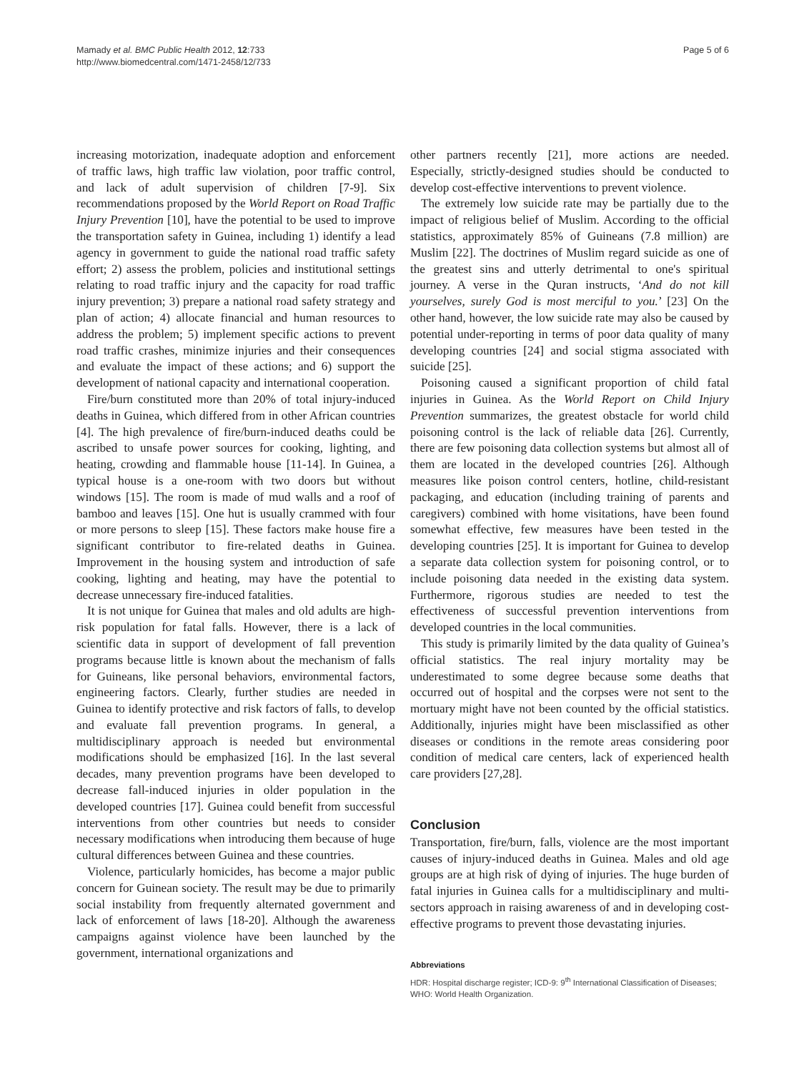Mamady et al. BMC Public Health 2012, 12:733
http://www.biomedcentral.com/1471-2458/12/733
Page 5 of 6
increasing motorization, inadequate adoption and enforcement of traffic laws, high traffic law violation, poor traffic control, and lack of adult supervision of children [7-9]. Six recommendations proposed by the World Report on Road Traffic Injury Prevention [10], have the potential to be used to improve the transportation safety in Guinea, including 1) identify a lead agency in government to guide the national road traffic safety effort; 2) assess the problem, policies and institutional settings relating to road traffic injury and the capacity for road traffic injury prevention; 3) prepare a national road safety strategy and plan of action; 4) allocate financial and human resources to address the problem; 5) implement specific actions to prevent road traffic crashes, minimize injuries and their consequences and evaluate the impact of these actions; and 6) support the development of national capacity and international cooperation.
Fire/burn constituted more than 20% of total injury-induced deaths in Guinea, which differed from in other African countries [4]. The high prevalence of fire/burn-induced deaths could be ascribed to unsafe power sources for cooking, lighting, and heating, crowding and flammable house [11-14]. In Guinea, a typical house is a one-room with two doors but without windows [15]. The room is made of mud walls and a roof of bamboo and leaves [15]. One hut is usually crammed with four or more persons to sleep [15]. These factors make house fire a significant contributor to fire-related deaths in Guinea. Improvement in the housing system and introduction of safe cooking, lighting and heating, may have the potential to decrease unnecessary fire-induced fatalities.
It is not unique for Guinea that males and old adults are high-risk population for fatal falls. However, there is a lack of scientific data in support of development of fall prevention programs because little is known about the mechanism of falls for Guineans, like personal behaviors, environmental factors, engineering factors. Clearly, further studies are needed in Guinea to identify protective and risk factors of falls, to develop and evaluate fall prevention programs. In general, a multidisciplinary approach is needed but environmental modifications should be emphasized [16]. In the last several decades, many prevention programs have been developed to decrease fall-induced injuries in older population in the developed countries [17]. Guinea could benefit from successful interventions from other countries but needs to consider necessary modifications when introducing them because of huge cultural differences between Guinea and these countries.
Violence, particularly homicides, has become a major public concern for Guinean society. The result may be due to primarily social instability from frequently alternated government and lack of enforcement of laws [18-20]. Although the awareness campaigns against violence have been launched by the government, international organizations and
other partners recently [21], more actions are needed. Especially, strictly-designed studies should be conducted to develop cost-effective interventions to prevent violence.
The extremely low suicide rate may be partially due to the impact of religious belief of Muslim. According to the official statistics, approximately 85% of Guineans (7.8 million) are Muslim [22]. The doctrines of Muslim regard suicide as one of the greatest sins and utterly detrimental to one's spiritual journey. A verse in the Quran instructs, ‘And do not kill yourselves, surely God is most merciful to you.’ [23] On the other hand, however, the low suicide rate may also be caused by potential under-reporting in terms of poor data quality of many developing countries [24] and social stigma associated with suicide [25].
Poisoning caused a significant proportion of child fatal injuries in Guinea. As the World Report on Child Injury Prevention summarizes, the greatest obstacle for world child poisoning control is the lack of reliable data [26]. Currently, there are few poisoning data collection systems but almost all of them are located in the developed countries [26]. Although measures like poison control centers, hotline, child-resistant packaging, and education (including training of parents and caregivers) combined with home visitations, have been found somewhat effective, few measures have been tested in the developing countries [25]. It is important for Guinea to develop a separate data collection system for poisoning control, or to include poisoning data needed in the existing data system. Furthermore, rigorous studies are needed to test the effectiveness of successful prevention interventions from developed countries in the local communities.
This study is primarily limited by the data quality of Guinea’s official statistics. The real injury mortality may be underestimated to some degree because some deaths that occurred out of hospital and the corpses were not sent to the mortuary might have not been counted by the official statistics. Additionally, injuries might have been misclassified as other diseases or conditions in the remote areas considering poor condition of medical care centers, lack of experienced health care providers [27,28].
Conclusion
Transportation, fire/burn, falls, violence are the most important causes of injury-induced deaths in Guinea. Males and old age groups are at high risk of dying of injuries. The huge burden of fatal injuries in Guinea calls for a multidisciplinary and multi-sectors approach in raising awareness of and in developing cost-effective programs to prevent those devastating injuries.
Abbreviations
HDR: Hospital discharge register; ICD-9: 9<sup>th</sup> International Classification of Diseases; WHO: World Health Organization.